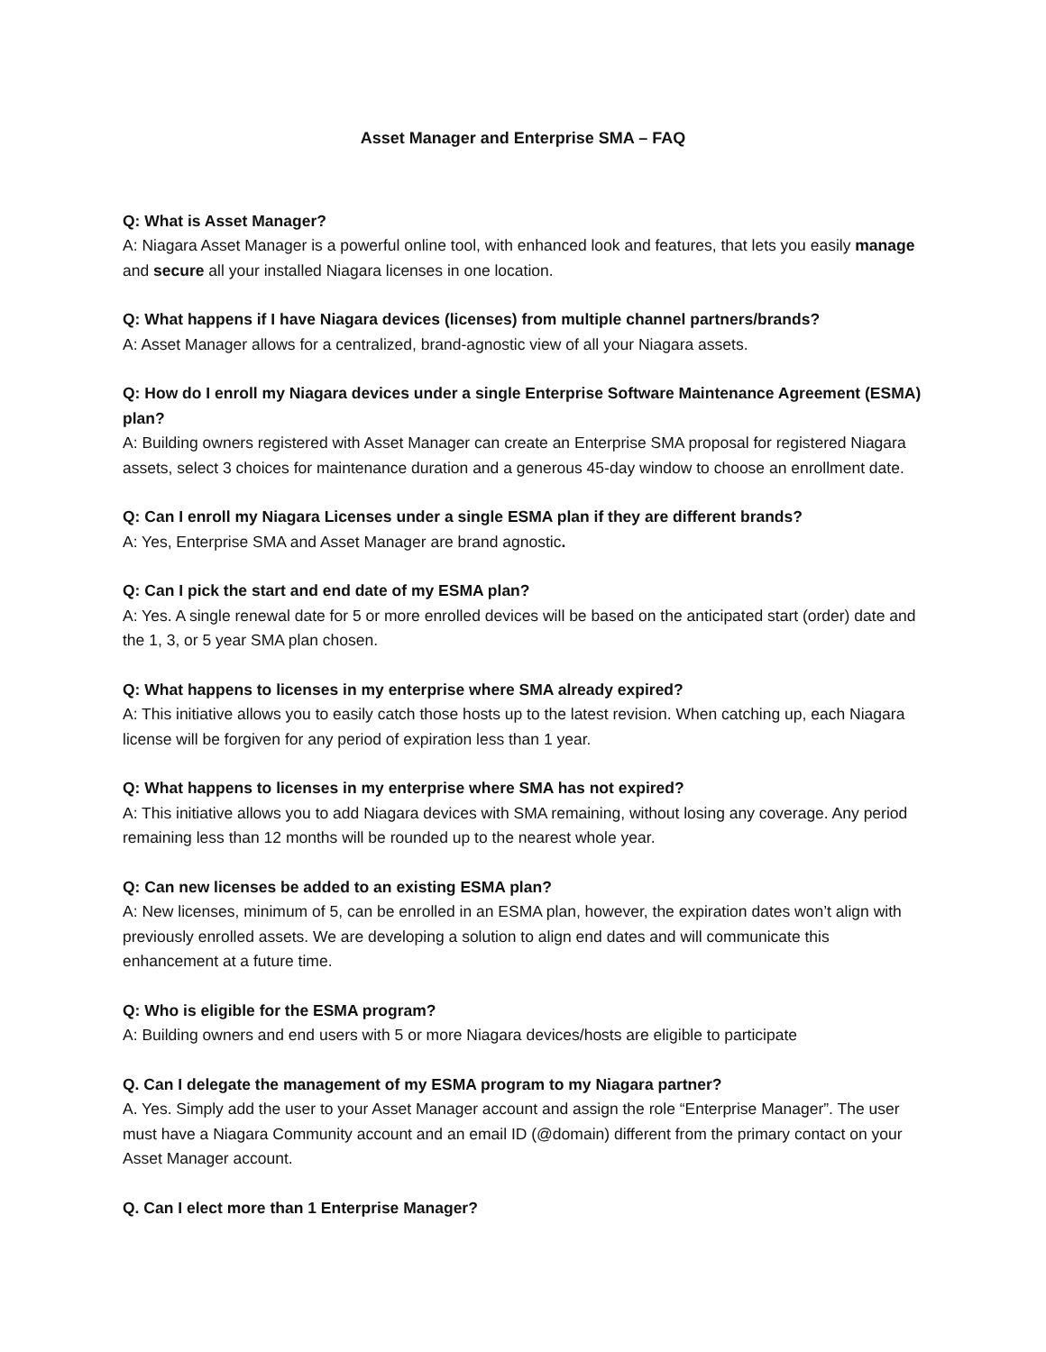Asset Manager and Enterprise SMA – FAQ
Q: What is Asset Manager?
A: Niagara Asset Manager is a powerful online tool, with enhanced look and features, that lets you easily manage and secure all your installed Niagara licenses in one location.
Q: What happens if I have Niagara devices (licenses) from multiple channel partners/brands?
A: Asset Manager allows for a centralized, brand-agnostic view of all your Niagara assets.
Q: How do I enroll my Niagara devices under a single Enterprise Software Maintenance Agreement (ESMA) plan?
A: Building owners registered with Asset Manager can create an Enterprise SMA proposal for registered Niagara assets, select 3 choices for maintenance duration and a generous 45-day window to choose an enrollment date.
Q: Can I enroll my Niagara Licenses under a single ESMA plan if they are different brands?
A: Yes, Enterprise SMA and Asset Manager are brand agnostic.
Q: Can I pick the start and end date of my ESMA plan?
A: Yes. A single renewal date for 5 or more enrolled devices will be based on the anticipated start (order) date and the 1, 3, or 5 year SMA plan chosen.
Q: What happens to licenses in my enterprise where SMA already expired?
A: This initiative allows you to easily catch those hosts up to the latest revision. When catching up, each Niagara license will be forgiven for any period of expiration less than 1 year.
Q: What happens to licenses in my enterprise where SMA has not expired?
A: This initiative allows you to add Niagara devices with SMA remaining, without losing any coverage. Any period remaining less than 12 months will be rounded up to the nearest whole year.
Q: Can new licenses be added to an existing ESMA plan?
A: New licenses, minimum of 5, can be enrolled in an ESMA plan, however, the expiration dates won’t align with previously enrolled assets. We are developing a solution to align end dates and will communicate this enhancement at a future time.
Q: Who is eligible for the ESMA program?
A: Building owners and end users with 5 or more Niagara devices/hosts are eligible to participate
Q. Can I delegate the management of my ESMA program to my Niagara partner?
A. Yes. Simply add the user to your Asset Manager account and assign the role “Enterprise Manager”. The user must have a Niagara Community account and an email ID (@domain) different from the primary contact on your Asset Manager account.
Q. Can I elect more than 1 Enterprise Manager?